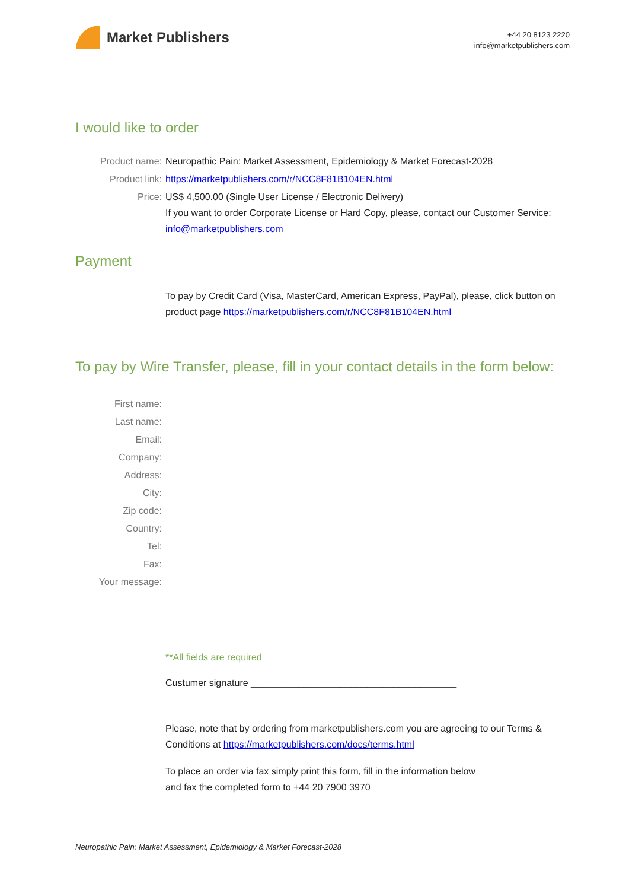Market Publishers
+44 20 8123 2220
info@marketpublishers.com
I would like to order
Product name: Neuropathic Pain: Market Assessment, Epidemiology & Market Forecast-2028
Product link: https://marketpublishers.com/r/NCC8F81B104EN.html
Price: US$ 4,500.00 (Single User License / Electronic Delivery)
If you want to order Corporate License or Hard Copy, please, contact our Customer Service:
info@marketpublishers.com
Payment
To pay by Credit Card (Visa, MasterCard, American Express, PayPal), please, click button on product page https://marketpublishers.com/r/NCC8F81B104EN.html
To pay by Wire Transfer, please, fill in your contact details in the form below:
First name:
Last name:
Email:
Company:
Address:
City:
Zip code:
Country:
Tel:
Fax:
Your message:
**All fields are required
Custumer signature _______________________________________
Please, note that by ordering from marketpublishers.com you are agreeing to our Terms & Conditions at https://marketpublishers.com/docs/terms.html
To place an order via fax simply print this form, fill in the information below
and fax the completed form to +44 20 7900 3970
Neuropathic Pain: Market Assessment, Epidemiology & Market Forecast-2028